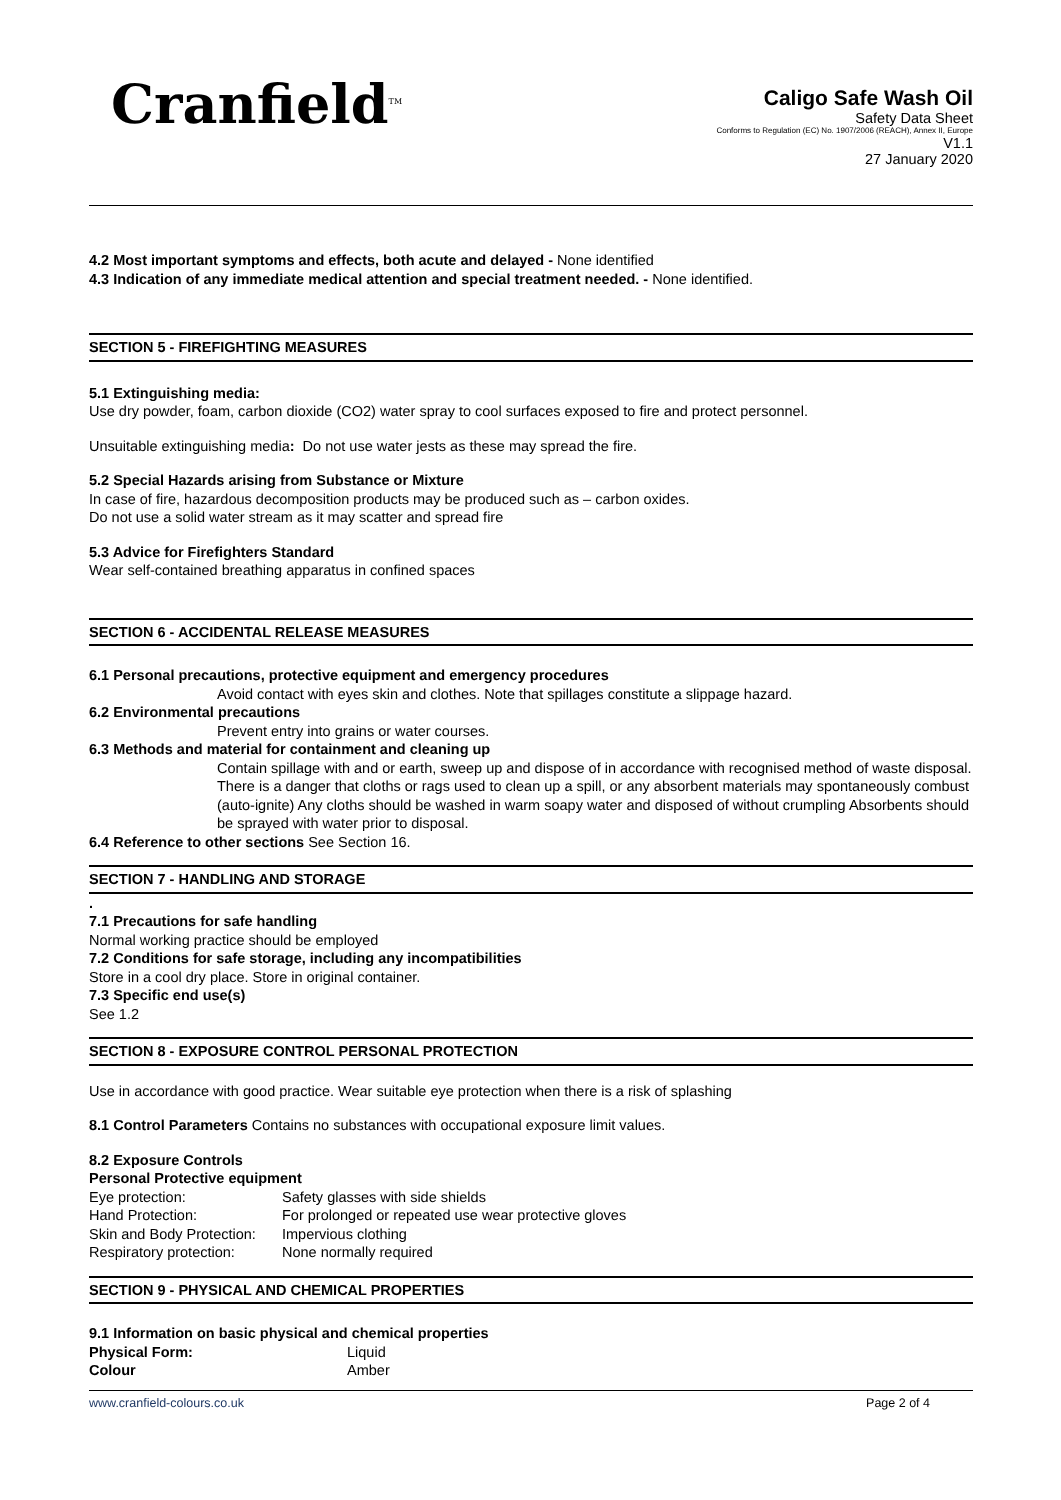Cranfield<sup>TM</sup>
Caligo Safe Wash Oil
Safety Data Sheet
Conforms to Regulation (EC) No. 1907/2006 (REACH), Annex II, Europe
V1.1
27 January 2020
4.2 Most important symptoms and effects, both acute and delayed - None identified
4.3 Indication of any immediate medical attention and special treatment needed. - None identified.
SECTION 5 - FIREFIGHTING MEASURES
5.1 Extinguishing media:
Use dry powder, foam, carbon dioxide (CO2) water spray to cool surfaces exposed to fire and protect personnel.
Unsuitable extinguishing media: Do not use water jests as these may spread the fire.
5.2 Special Hazards arising from Substance or Mixture
In case of fire, hazardous decomposition products may be produced such as – carbon oxides.
Do not use a solid water stream as it may scatter and spread fire
5.3 Advice for Firefighters Standard
Wear self-contained breathing apparatus in confined spaces
SECTION 6 - ACCIDENTAL RELEASE MEASURES
6.1 Personal precautions, protective equipment and emergency procedures
Avoid contact with eyes skin and clothes. Note that spillages constitute a slippage hazard.
6.2 Environmental precautions
Prevent entry into grains or water courses.
6.3 Methods and material for containment and cleaning up
Contain spillage with and or earth, sweep up and dispose of in accordance with recognised method of waste disposal.
There is a danger that cloths or rags used to clean up a spill, or any absorbent materials may spontaneously combust (auto-ignite) Any cloths should be washed in warm soapy water and disposed of without crumpling Absorbents should be sprayed with water prior to disposal.
6.4 Reference to other sections See Section 16.
SECTION 7 - HANDLING AND STORAGE
.
7.1 Precautions for safe handling
Normal working practice should be employed
7.2 Conditions for safe storage, including any incompatibilities
Store in a cool dry place. Store in original container.
7.3 Specific end use(s)
See 1.2
SECTION 8 - EXPOSURE CONTROL PERSONAL PROTECTION
Use in accordance with good practice. Wear suitable eye protection when there is a risk of splashing
8.1 Control Parameters Contains no substances with occupational exposure limit values.
8.2 Exposure Controls
Personal Protective equipment
Eye protection: Safety glasses with side shields
Hand Protection: For prolonged or repeated use wear protective gloves
Skin and Body Protection: Impervious clothing
Respiratory protection: None normally required
SECTION 9 - PHYSICAL AND CHEMICAL PROPERTIES
9.1 Information on basic physical and chemical properties
Physical Form: Liquid
Colour Amber
www.cranfield-colours.co.uk Page 2 of 4